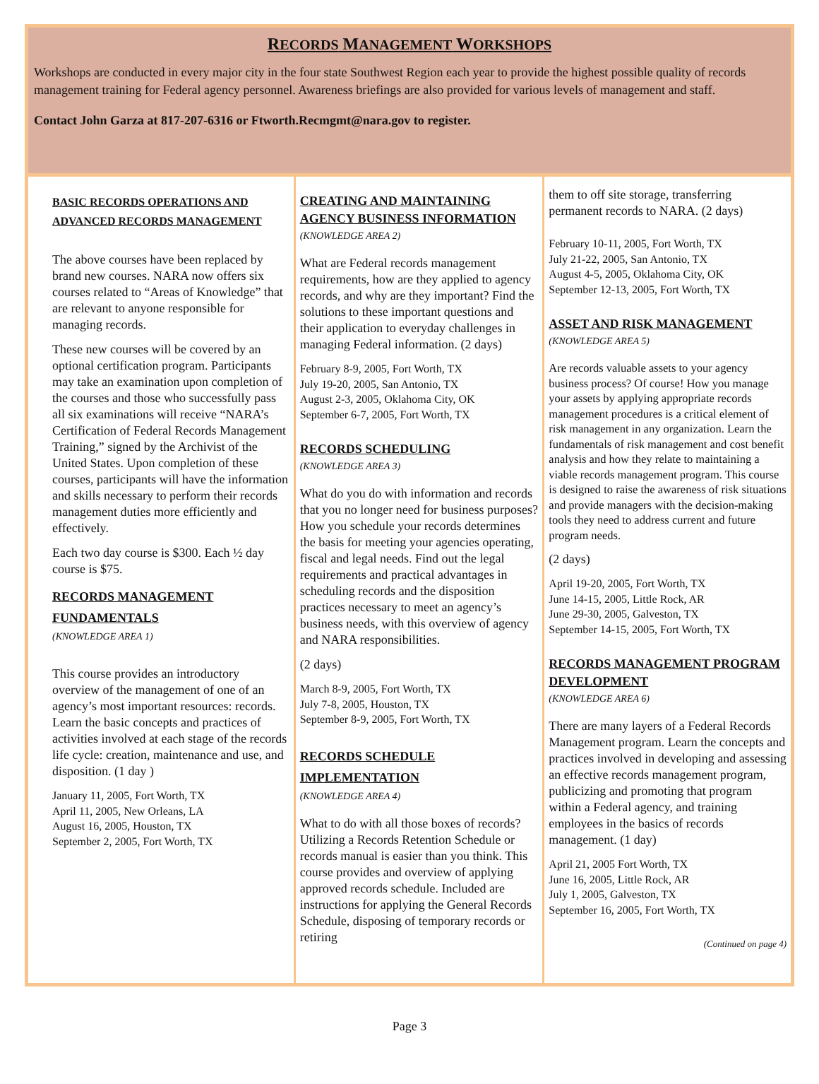RECORDS MANAGEMENT WORKSHOPS
Workshops are conducted in every major city in the four state Southwest Region each year to provide the highest possible quality of records management training for Federal agency personnel. Awareness briefings are also provided for various levels of management and staff.
Contact John Garza at 817-207-6316 or Ftworth.Recmgmt@nara.gov to register.
BASIC RECORDS OPERATIONS AND ADVANCED RECORDS MANAGEMENT
The above courses have been replaced by brand new courses. NARA now offers six courses related to “Areas of Knowledge” that are relevant to anyone responsible for managing records.
These new courses will be covered by an optional certification program. Participants may take an examination upon completion of the courses and those who successfully pass all six examinations will receive “NARA’s Certification of Federal Records Management Training,” signed by the Archivist of the United States. Upon completion of these courses, participants will have the information and skills necessary to perform their records management duties more efficiently and effectively.
Each two day course is $300. Each ½ day course is $75.
RECORDS MANAGEMENT FUNDAMENTALS
(KNOWLEDGE AREA 1)
This course provides an introductory overview of the management of one of an agency’s most important resources: records. Learn the basic concepts and practices of activities involved at each stage of the records life cycle: creation, maintenance and use, and disposition. (1 day )
January 11, 2005, Fort Worth, TX
April 11, 2005, New Orleans, LA
August 16, 2005, Houston, TX
September 2, 2005, Fort Worth, TX
CREATING AND MAINTAINING AGENCY BUSINESS INFORMATION
(KNOWLEDGE AREA 2)
What are Federal records management requirements, how are they applied to agency records, and why are they important? Find the solutions to these important questions and their application to everyday challenges in managing Federal information. (2 days)
February 8-9, 2005, Fort Worth, TX
July 19-20, 2005, San Antonio, TX
August 2-3, 2005, Oklahoma City, OK
September 6-7, 2005, Fort Worth, TX
RECORDS SCHEDULING
(KNOWLEDGE AREA 3)
What do you do with information and records that you no longer need for business purposes? How you schedule your records determines the basis for meeting your agencies operating, fiscal and legal needs. Find out the legal requirements and practical advantages in scheduling records and the disposition practices necessary to meet an agency’s business needs, with this overview of agency and NARA responsibilities.
(2 days)
March 8-9, 2005, Fort Worth, TX
July 7-8, 2005, Houston, TX
September 8-9, 2005, Fort Worth, TX
RECORDS SCHEDULE IMPLEMENTATION
(KNOWLEDGE AREA 4)
What to do with all those boxes of records? Utilizing a Records Retention Schedule or records manual is easier than you think. This course provides and overview of applying approved records schedule. Included are instructions for applying the General Records Schedule, disposing of temporary records or retiring
them to off site storage, transferring permanent records to NARA. (2 days)
February 10-11, 2005, Fort Worth, TX
July 21-22, 2005, San Antonio, TX
August 4-5, 2005, Oklahoma City, OK
September 12-13, 2005, Fort Worth, TX
ASSET AND RISK MANAGEMENT
(KNOWLEDGE AREA 5)
Are records valuable assets to your agency business process? Of course! How you manage your assets by applying appropriate records management procedures is a critical element of risk management in any organization. Learn the fundamentals of risk management and cost benefit analysis and how they relate to maintaining a viable records management program. This course is designed to raise the awareness of risk situations and provide managers with the decision-making tools they need to address current and future program needs.
(2 days)
April 19-20, 2005, Fort Worth, TX
June 14-15, 2005, Little Rock, AR
June 29-30, 2005, Galveston, TX
September 14-15, 2005, Fort Worth, TX
RECORDS MANAGEMENT PROGRAM DEVELOPMENT
(KNOWLEDGE AREA 6)
There are many layers of a Federal Records Management program. Learn the concepts and practices involved in developing and assessing an effective records management program, publicizing and promoting that program within a Federal agency, and training employees in the basics of records management. (1 day)
April 21, 2005 Fort Worth, TX
June 16, 2005, Little Rock, AR
July 1, 2005, Galveston, TX
September 16, 2005, Fort Worth, TX
(Continued on page 4)
Page 3